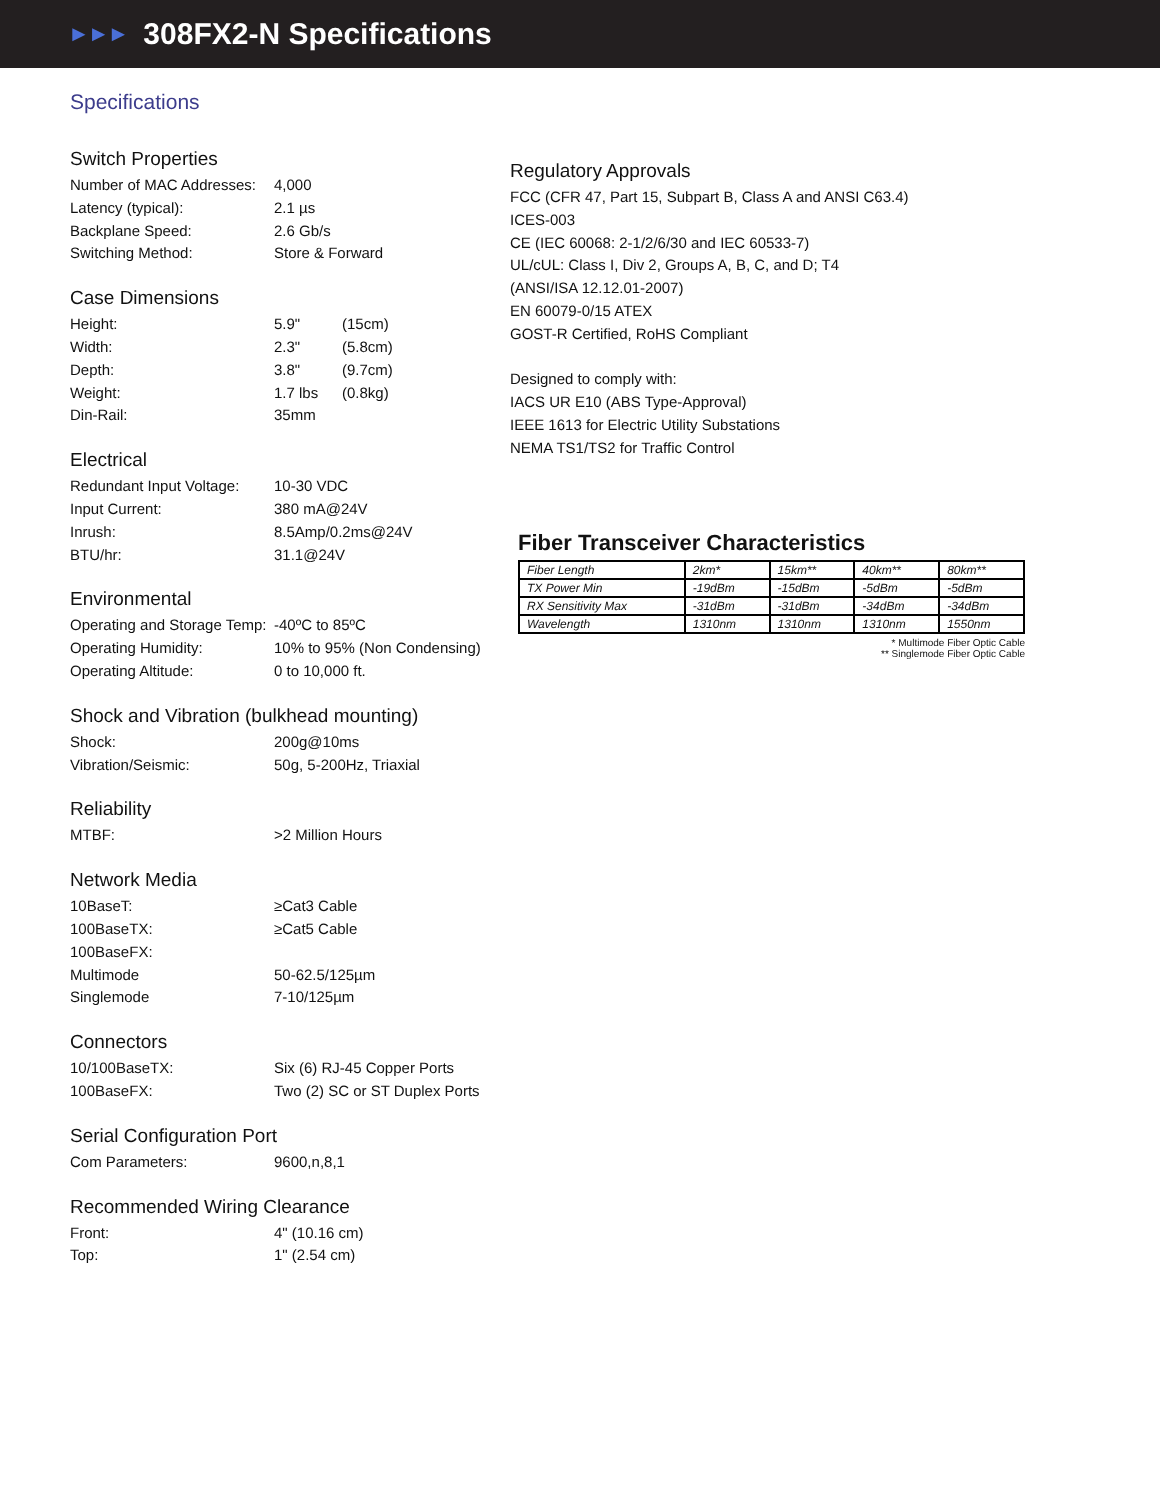►►►
308FX2-N Specifications
Specifications
Switch Properties
Number of MAC Addresses: 4,000
Latency (typical): 2.1 µs
Backplane Speed: 2.6 Gb/s
Switching Method: Store & Forward
Case Dimensions
Height: 5.9" (15cm)
Width: 2.3" (5.8cm)
Depth: 3.8" (9.7cm)
Weight: 1.7 lbs (0.8kg)
Din-Rail: 35mm
Electrical
Redundant Input Voltage: 10-30 VDC
Input Current: 380 mA@24V
Inrush: 8.5Amp/0.2ms@24V
BTU/hr: 31.1@24V
Environmental
Operating and Storage Temp: -40ºC to 85ºC
Operating Humidity: 10% to 95% (Non Condensing)
Operating Altitude: 0 to 10,000 ft.
Shock and Vibration (bulkhead mounting)
Shock: 200g@10ms
Vibration/Seismic: 50g, 5-200Hz, Triaxial
Reliability
MTBF: >2 Million Hours
Network Media
10BaseT: ≥Cat3 Cable
100BaseTX: ≥Cat5 Cable
100BaseFX:
Multimode 50-62.5/125µm
Singlemode 7-10/125µm
Connectors
10/100BaseTX: Six (6) RJ-45 Copper Ports
100BaseFX: Two (2) SC or ST Duplex Ports
Serial Configuration Port
Com Parameters: 9600,n,8,1
Recommended Wiring Clearance
Front: 4" (10.16 cm)
Top: 1" (2.54 cm)
Regulatory Approvals
FCC (CFR 47, Part 15, Subpart B, Class A and ANSI C63.4)
ICES-003
CE (IEC 60068: 2-1/2/6/30 and IEC 60533-7)
UL/cUL: Class I, Div 2, Groups A, B, C, and D; T4
(ANSI/ISA 12.12.01-2007)
EN 60079-0/15 ATEX
GOST-R Certified, RoHS Compliant
Designed to comply with:
IACS UR E10 (ABS Type-Approval)
IEEE 1613 for Electric Utility Substations
NEMA TS1/TS2 for Traffic Control
Fiber Transceiver Characteristics
| Fiber Length | 2km* | 15km** | 40km** | 80km** |
| TX Power Min | -19dBm | -15dBm | -5dBm | -5dBm |
| RX Sensitivity Max | -31dBm | -31dBm | -34dBm | -34dBm |
| Wavelength | 1310nm | 1310nm | 1310nm | 1550nm |
* Multimode Fiber Optic Cable
** Singlemode Fiber Optic Cable